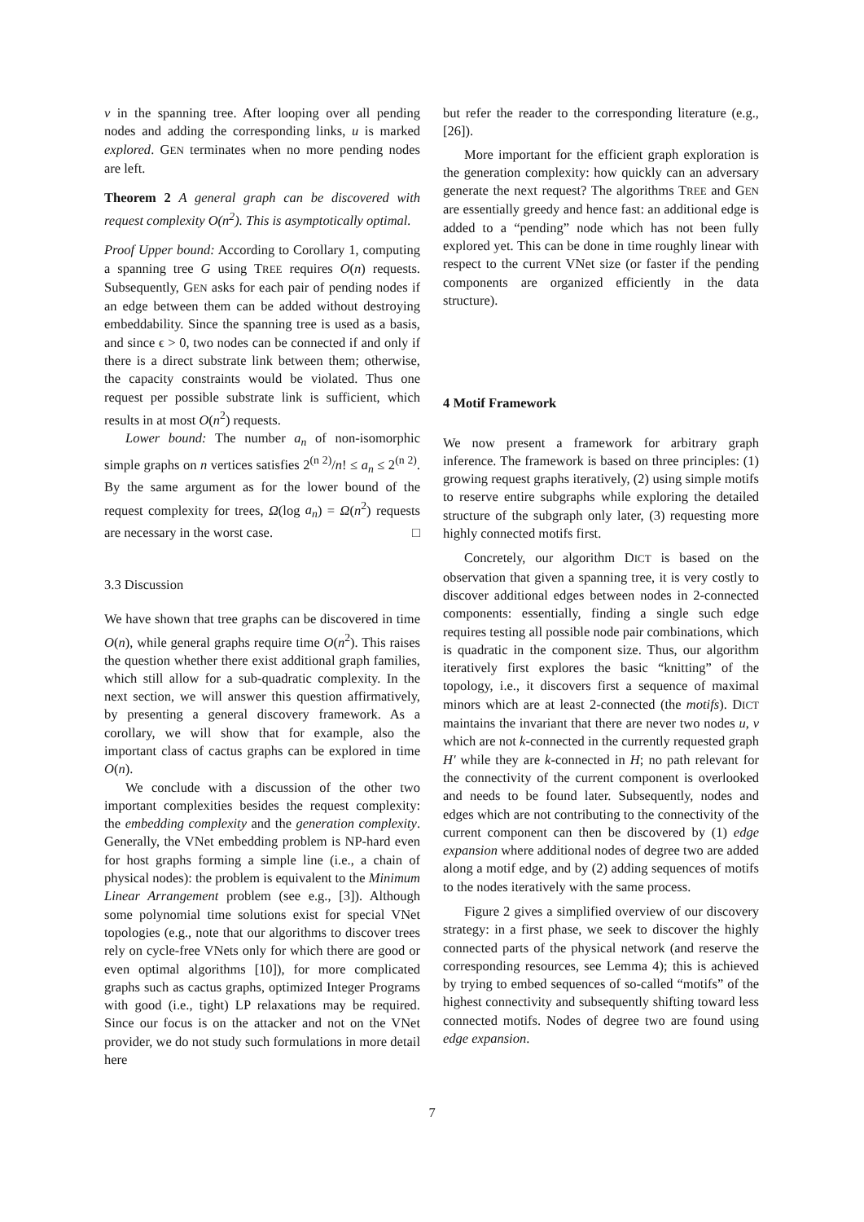v in the spanning tree. After looping over all pending nodes and adding the corresponding links, u is marked explored. GEN terminates when no more pending nodes are left.
Theorem 2 A general graph can be discovered with request complexity O(n<sup>2</sup>). This is asymptotically optimal.
Proof Upper bound: According to Corollary 1, computing a spanning tree G using TREE requires O(n) requests. Subsequently, GEN asks for each pair of pending nodes if an edge between them can be added without destroying embeddability. Since the spanning tree is used as a basis, and since ϵ > 0, two nodes can be connected if and only if there is a direct substrate link between them; otherwise, the capacity constraints would be violated. Thus one request per possible substrate link is sufficient, which results in at most O(n<sup>2</sup>) requests.
Lower bound: The number a<sub>n</sub> of non-isomorphic simple graphs on n vertices satisfies 2<sup>(n 2)</sup>/n! ≤ a<sub>n</sub> ≤ 2<sup>(n 2)</sup>. By the same argument as for the lower bound of the request complexity for trees, Ω(log a<sub>n</sub>) = Ω(n<sup>2</sup>) requests are necessary in the worst case. □
3.3 Discussion
We have shown that tree graphs can be discovered in time O(n), while general graphs require time O(n<sup>2</sup>). This raises the question whether there exist additional graph families, which still allow for a sub-quadratic complexity. In the next section, we will answer this question affirmatively, by presenting a general discovery framework. As a corollary, we will show that for example, also the important class of cactus graphs can be explored in time O(n).
We conclude with a discussion of the other two important complexities besides the request complexity: the embedding complexity and the generation complexity. Generally, the VNet embedding problem is NP-hard even for host graphs forming a simple line (i.e., a chain of physical nodes): the problem is equivalent to the Minimum Linear Arrangement problem (see e.g., [3]). Although some polynomial time solutions exist for special VNet topologies (e.g., note that our algorithms to discover trees rely on cycle-free VNets only for which there are good or even optimal algorithms [10]), for more complicated graphs such as cactus graphs, optimized Integer Programs with good (i.e., tight) LP relaxations may be required. Since our focus is on the attacker and not on the VNet provider, we do not study such formulations in more detail here
but refer the reader to the corresponding literature (e.g., [26]).
More important for the efficient graph exploration is the generation complexity: how quickly can an adversary generate the next request? The algorithms TREE and GEN are essentially greedy and hence fast: an additional edge is added to a “pending” node which has not been fully explored yet. This can be done in time roughly linear with respect to the current VNet size (or faster if the pending components are organized efficiently in the data structure).
4 Motif Framework
We now present a framework for arbitrary graph inference. The framework is based on three principles: (1) growing request graphs iteratively, (2) using simple motifs to reserve entire subgraphs while exploring the detailed structure of the subgraph only later, (3) requesting more highly connected motifs first.
Concretely, our algorithm DICT is based on the observation that given a spanning tree, it is very costly to discover additional edges between nodes in 2-connected components: essentially, finding a single such edge requires testing all possible node pair combinations, which is quadratic in the component size. Thus, our algorithm iteratively first explores the basic “knitting” of the topology, i.e., it discovers first a sequence of maximal minors which are at least 2-connected (the motifs). DICT maintains the invariant that there are never two nodes u, v which are not k-connected in the currently requested graph H′ while they are k-connected in H; no path relevant for the connectivity of the current component is overlooked and needs to be found later. Subsequently, nodes and edges which are not contributing to the connectivity of the current component can then be discovered by (1) edge expansion where additional nodes of degree two are added along a motif edge, and by (2) adding sequences of motifs to the nodes iteratively with the same process.
Figure 2 gives a simplified overview of our discovery strategy: in a first phase, we seek to discover the highly connected parts of the physical network (and reserve the corresponding resources, see Lemma 4); this is achieved by trying to embed sequences of so-called “motifs” of the highest connectivity and subsequently shifting toward less connected motifs. Nodes of degree two are found using edge expansion.
7